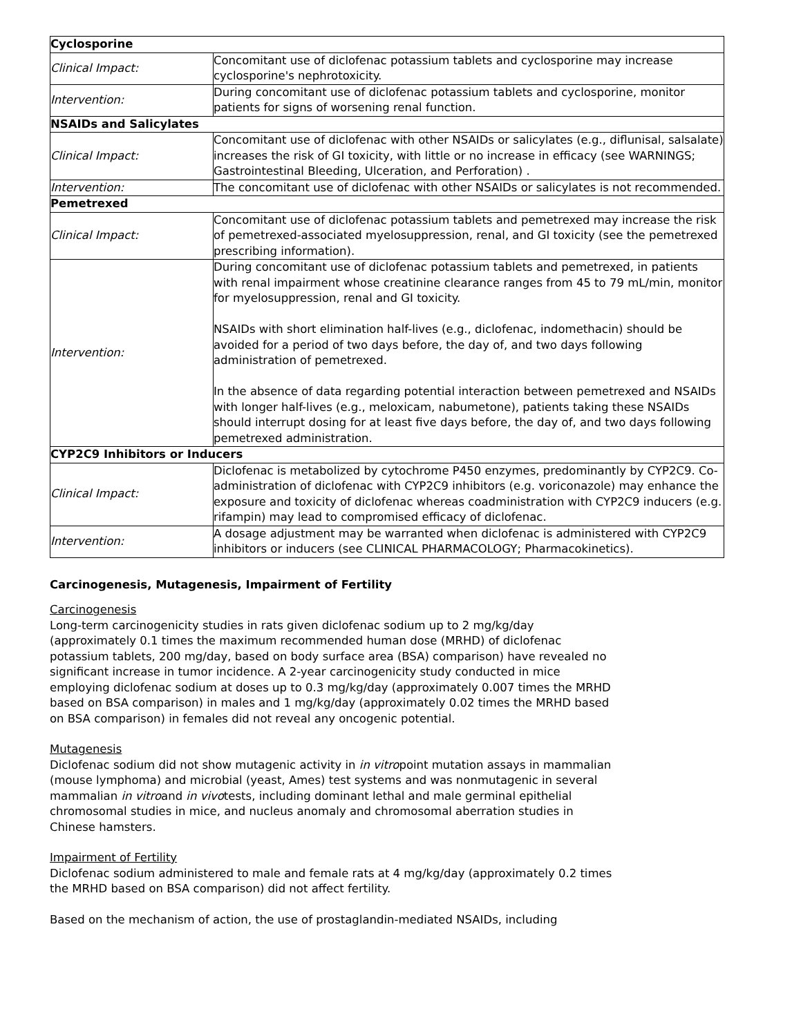| Cyclosporine | |
| Clinical Impact: | Concomitant use of diclofenac potassium tablets and cyclosporine may increase cyclosporine's nephrotoxicity. |
| Intervention: | During concomitant use of diclofenac potassium tablets and cyclosporine, monitor patients for signs of worsening renal function. |
| NSAIDs and Salicylates | |
| Clinical Impact: | Concomitant use of diclofenac with other NSAIDs or salicylates (e.g., diflunisal, salsalate) increases the risk of GI toxicity, with little or no increase in efficacy (see WARNINGS; Gastrointestinal Bleeding, Ulceration, and Perforation) . |
| Intervention: | The concomitant use of diclofenac with other NSAIDs or salicylates is not recommended. |
| Pemetrexed | |
| Clinical Impact: | Concomitant use of diclofenac potassium tablets and pemetrexed may increase the risk of pemetrexed-associated myelosuppression, renal, and GI toxicity (see the pemetrexed prescribing information). |
| Intervention: | During concomitant use of diclofenac potassium tablets and pemetrexed, in patients with renal impairment whose creatinine clearance ranges from 45 to 79 mL/min, monitor for myelosuppression, renal and GI toxicity. NSAIDs with short elimination half-lives (e.g., diclofenac, indomethacin) should be avoided for a period of two days before, the day of, and two days following administration of pemetrexed. In the absence of data regarding potential interaction between pemetrexed and NSAIDs with longer half-lives (e.g., meloxicam, nabumetone), patients taking these NSAIDs should interrupt dosing for at least five days before, the day of, and two days following pemetrexed administration. |
| CYP2C9 Inhibitors or Inducers | |
| Clinical Impact: | Diclofenac is metabolized by cytochrome P450 enzymes, predominantly by CYP2C9. Co-administration of diclofenac with CYP2C9 inhibitors (e.g. voriconazole) may enhance the exposure and toxicity of diclofenac whereas coadministration with CYP2C9 inducers (e.g. rifampin) may lead to compromised efficacy of diclofenac. |
| Intervention: | A dosage adjustment may be warranted when diclofenac is administered with CYP2C9 inhibitors or inducers (see CLINICAL PHARMACOLOGY; Pharmacokinetics). |
Carcinogenesis, Mutagenesis, Impairment of Fertility
Carcinogenesis
Long-term carcinogenicity studies in rats given diclofenac sodium up to 2 mg/kg/day (approximately 0.1 times the maximum recommended human dose (MRHD) of diclofenac potassium tablets, 200 mg/day, based on body surface area (BSA) comparison) have revealed no significant increase in tumor incidence. A 2-year carcinogenicity study conducted in mice employing diclofenac sodium at doses up to 0.3 mg/kg/day (approximately 0.007 times the MRHD based on BSA comparison) in males and 1 mg/kg/day (approximately 0.02 times the MRHD based on BSA comparison) in females did not reveal any oncogenic potential.
Mutagenesis
Diclofenac sodium did not show mutagenic activity in in vitropoint mutation assays in mammalian (mouse lymphoma) and microbial (yeast, Ames) test systems and was nonmutagenic in several mammalian in vitroand in vivotests, including dominant lethal and male germinal epithelial chromosomal studies in mice, and nucleus anomaly and chromosomal aberration studies in Chinese hamsters.
Impairment of Fertility
Diclofenac sodium administered to male and female rats at 4 mg/kg/day (approximately 0.2 times the MRHD based on BSA comparison) did not affect fertility.
Based on the mechanism of action, the use of prostaglandin-mediated NSAIDs, including